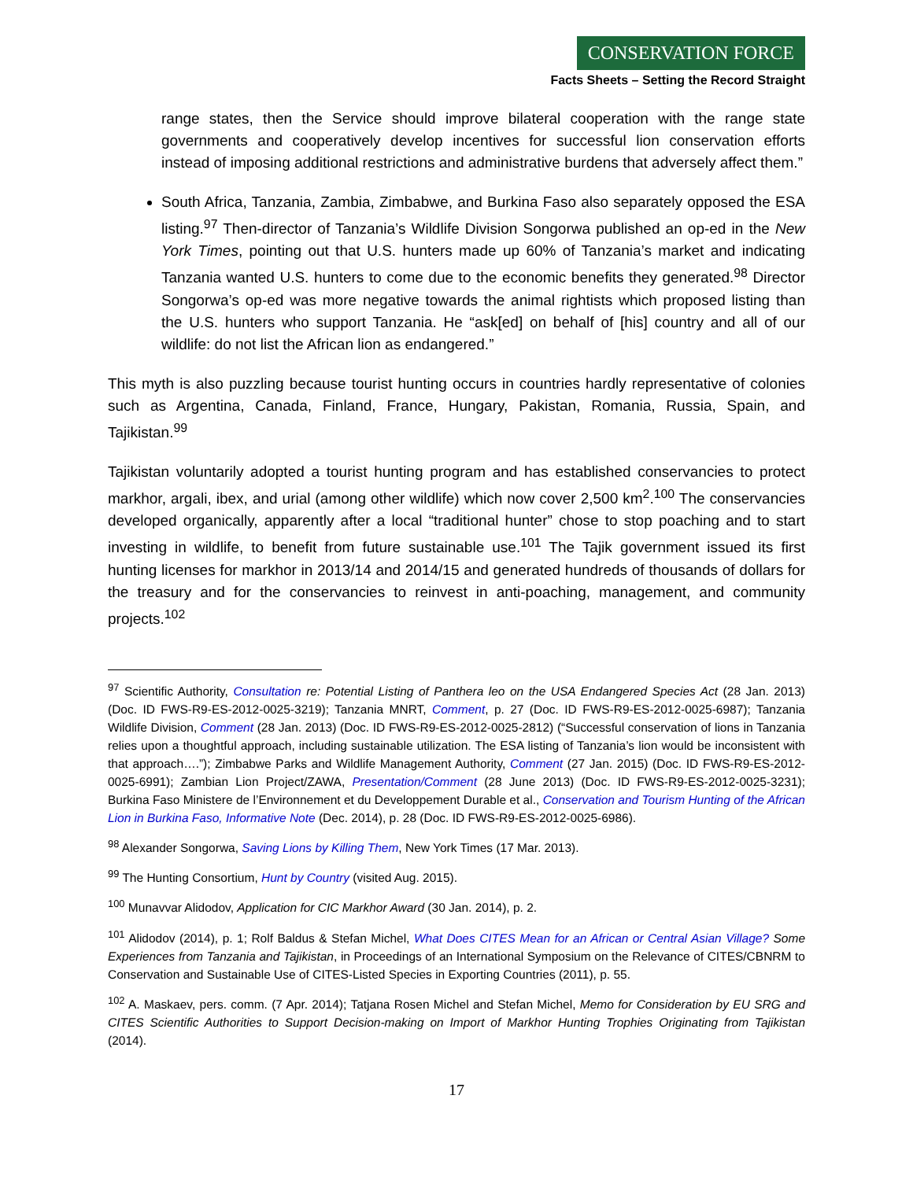CONSERVATION FORCE
Facts Sheets – Setting the Record Straight
range states, then the Service should improve bilateral cooperation with the range state governments and cooperatively develop incentives for successful lion conservation efforts instead of imposing additional restrictions and administrative burdens that adversely affect them.”
South Africa, Tanzania, Zambia, Zimbabwe, and Burkina Faso also separately opposed the ESA listing.<sup>97</sup> Then-director of Tanzania’s Wildlife Division Songorwa published an op-ed in the New York Times, pointing out that U.S. hunters made up 60% of Tanzania’s market and indicating Tanzania wanted U.S. hunters to come due to the economic benefits they generated.<sup>98</sup> Director Songorwa’s op-ed was more negative towards the animal rightists which proposed listing than the U.S. hunters who support Tanzania. He “ask[ed] on behalf of [his] country and all of our wildlife: do not list the African lion as endangered.”
This myth is also puzzling because tourist hunting occurs in countries hardly representative of colonies such as Argentina, Canada, Finland, France, Hungary, Pakistan, Romania, Russia, Spain, and Tajikistan.<sup>99</sup>
Tajikistan voluntarily adopted a tourist hunting program and has established conservancies to protect markhor, argali, ibex, and urial (among other wildlife) which now cover 2,500 km<sup>2</sup>.<sup>100</sup> The conservancies developed organically, apparently after a local “traditional hunter” chose to stop poaching and to start investing in wildlife, to benefit from future sustainable use.<sup>101</sup> The Tajik government issued its first hunting licenses for markhor in 2013/14 and 2014/15 and generated hundreds of thousands of dollars for the treasury and for the conservancies to reinvest in anti-poaching, management, and community projects.<sup>102</sup>
<sup>97</sup> Scientific Authority, Consultation re: Potential Listing of Panthera leo on the USA Endangered Species Act (28 Jan. 2013) (Doc. ID FWS-R9-ES-2012-0025-3219); Tanzania MNRT, Comment, p. 27 (Doc. ID FWS-R9-ES-2012-0025-6987); Tanzania Wildlife Division, Comment (28 Jan. 2013) (Doc. ID FWS-R9-ES-2012-0025-2812) (“Successful conservation of lions in Tanzania relies upon a thoughtful approach, including sustainable utilization. The ESA listing of Tanzania’s lion would be inconsistent with that approach….”); Zimbabwe Parks and Wildlife Management Authority, Comment (27 Jan. 2015) (Doc. ID FWS-R9-ES-2012-0025-6991); Zambian Lion Project/ZAWA, Presentation/Comment (28 June 2013) (Doc. ID FWS-R9-ES-2012-0025-3231); Burkina Faso Ministere de l’Environnement et du Developpement Durable et al., Conservation and Tourism Hunting of the African Lion in Burkina Faso, Informative Note (Dec. 2014), p. 28 (Doc. ID FWS-R9-ES-2012-0025-6986).
<sup>98</sup> Alexander Songorwa, Saving Lions by Killing Them, New York Times (17 Mar. 2013).
<sup>99</sup> The Hunting Consortium, Hunt by Country (visited Aug. 2015).
<sup>100</sup> Munavvar Alidodov, Application for CIC Markhor Award (30 Jan. 2014), p. 2.
<sup>101</sup> Alidodov (2014), p. 1; Rolf Baldus & Stefan Michel, What Does CITES Mean for an African or Central Asian Village? Some Experiences from Tanzania and Tajikistan, in Proceedings of an International Symposium on the Relevance of CITES/CBNRM to Conservation and Sustainable Use of CITES-Listed Species in Exporting Countries (2011), p. 55.
<sup>102</sup> A. Maskaev, pers. comm. (7 Apr. 2014); Tatjana Rosen Michel and Stefan Michel, Memo for Consideration by EU SRG and CITES Scientific Authorities to Support Decision-making on Import of Markhor Hunting Trophies Originating from Tajikistan (2014).
17